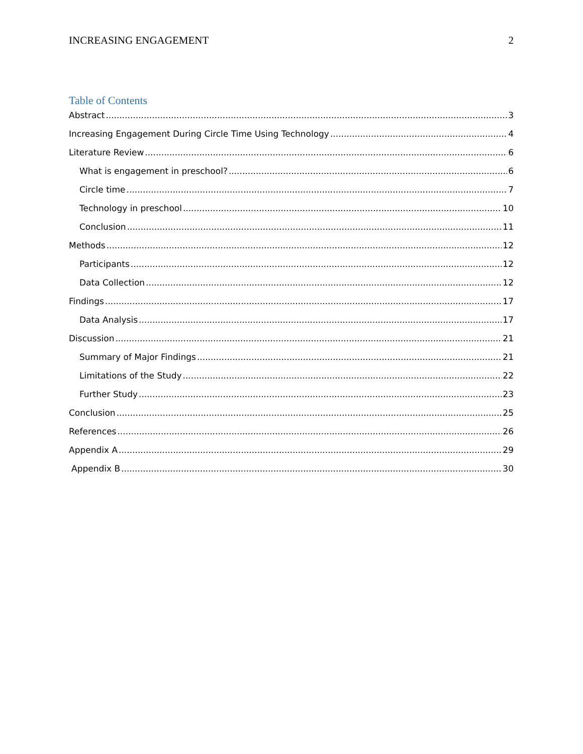INCREASING ENGAGEMENT 2
Table of Contents
Abstract 3
Increasing Engagement During Circle Time Using Technology 4
Literature Review 6
What is engagement in preschool? 6
Circle time 7
Technology in preschool 10
Conclusion 11
Methods 12
Participants 12
Data Collection 12
Findings 17
Data Analysis 17
Discussion 21
Summary of Major Findings 21
Limitations of the Study 22
Further Study 23
Conclusion 25
References 26
Appendix A 29
Appendix B 30